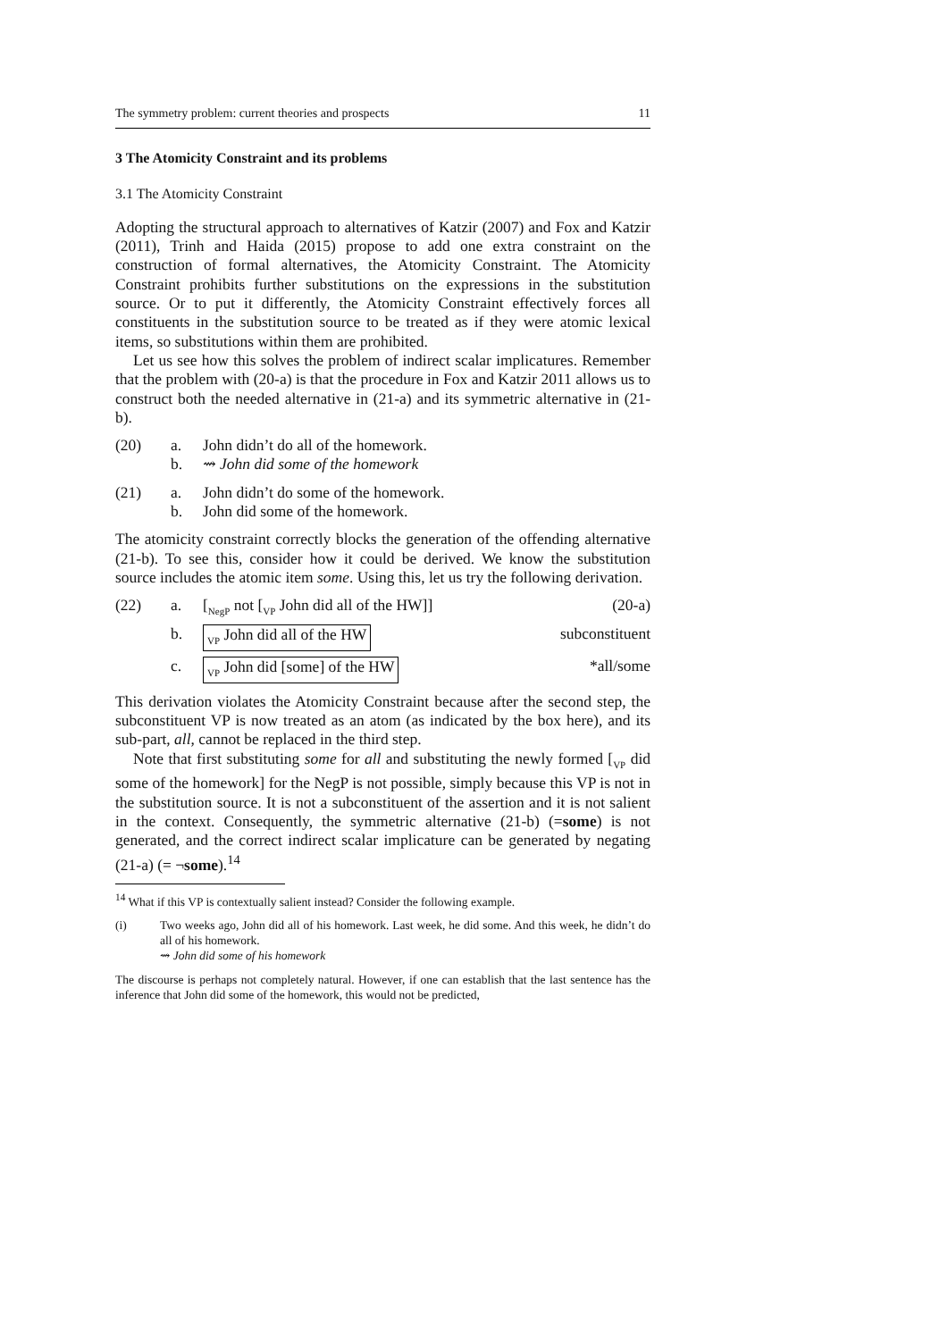The symmetry problem: current theories and prospects 11
3 The Atomicity Constraint and its problems
3.1 The Atomicity Constraint
Adopting the structural approach to alternatives of Katzir (2007) and Fox and Katzir (2011), Trinh and Haida (2015) propose to add one extra constraint on the construction of formal alternatives, the Atomicity Constraint. The Atomicity Constraint prohibits further substitutions on the expressions in the substitution source. Or to put it differently, the Atomicity Constraint effectively forces all constituents in the substitution source to be treated as if they were atomic lexical items, so substitutions within them are prohibited.
Let us see how this solves the problem of indirect scalar implicatures. Remember that the problem with (20-a) is that the procedure in Fox and Katzir 2011 allows us to construct both the needed alternative in (21-a) and its symmetric alternative in (21-b).
(20) a. John didn’t do all of the homework.
b. ⇝ John did some of the homework
(21) a. John didn’t do some of the homework.
b. John did some of the homework.
The atomicity constraint correctly blocks the generation of the offending alternative (21-b). To see this, consider how it could be derived. We know the substitution source includes the atomic item some. Using this, let us try the following derivation.
(22) a. [<sub>NegP</sub> not [<sub>VP</sub> John did all of the HW]] (20-a)
b. <sub>VP</sub> John did all of the HW subconstituent
c. <sub>VP</sub> John did [some] of the HW *all/some
This derivation violates the Atomicity Constraint because after the second step, the subconstituent VP is now treated as an atom (as indicated by the box here), and its sub-part, all, cannot be replaced in the third step.
Note that first substituting some for all and substituting the newly formed [<sub>VP</sub> did some of the homework] for the NegP is not possible, simply because this VP is not in the substitution source. It is not a subconstituent of the assertion and it is not salient in the context. Consequently, the symmetric alternative (21-b) (=some) is not generated, and the correct indirect scalar implicature can be generated by negating (21-a) (= ¬some).<sup>14</sup>
<sup>14</sup> What if this VP is contextually salient instead? Consider the following example.
(i) Two weeks ago, John did all of his homework. Last week, he did some. And this week, he didn’t do all of his homework.
⇝ John did some of his homework
The discourse is perhaps not completely natural. However, if one can establish that the last sentence has the inference that John did some of the homework, this would not be predicted,